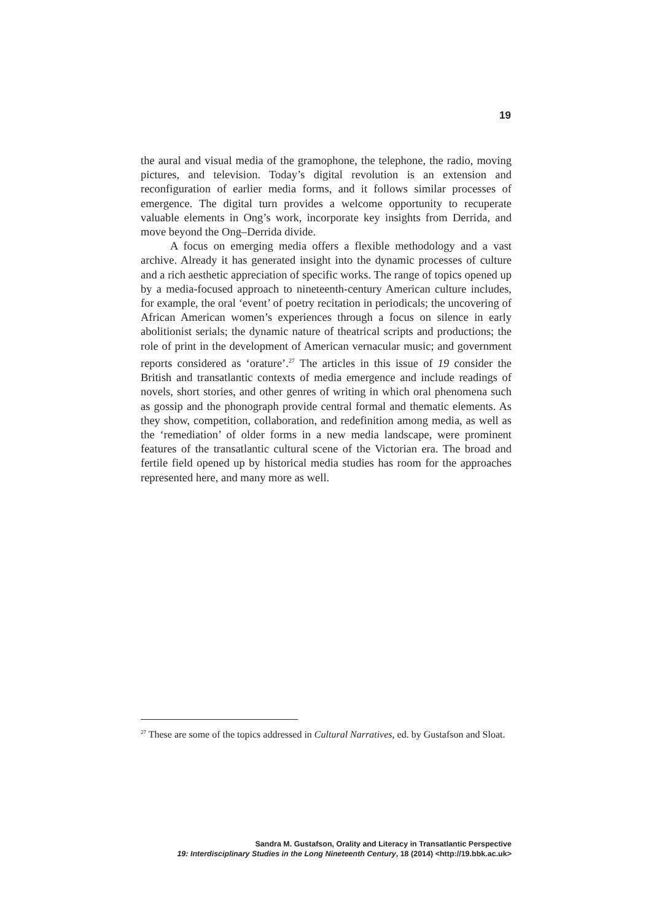19
the aural and visual media of the gramophone, the telephone, the radio, moving pictures, and television. Today’s digital revolution is an extension and reconfiguration of earlier media forms, and it follows similar processes of emergence. The digital turn provides a welcome opportunity to recuperate valuable elements in Ong’s work, incorporate key insights from Derrida, and move beyond the Ong–Derrida divide.
A focus on emerging media offers a flexible methodology and a vast archive. Already it has generated insight into the dynamic processes of culture and a rich aesthetic appreciation of specific works. The range of topics opened up by a media-focused approach to nineteenth-century American culture includes, for example, the oral ‘event’ of poetry recitation in periodicals; the uncovering of African American women’s experiences through a focus on silence in early abolitionist serials; the dynamic nature of theatrical scripts and productions; the role of print in the development of American vernacular music; and government reports considered as ‘orature’.<sup>27</sup> The articles in this issue of 19 consider the British and transatlantic contexts of media emergence and include readings of novels, short stories, and other genres of writing in which oral phenomena such as gossip and the phonograph provide central formal and thematic elements. As they show, competition, collaboration, and redefinition among media, as well as the ‘remediation’ of older forms in a new media landscape, were prominent features of the transatlantic cultural scene of the Victorian era. The broad and fertile field opened up by historical media studies has room for the approaches represented here, and many more as well.
<sup>27</sup> These are some of the topics addressed in Cultural Narratives, ed. by Gustafson and Sloat.
Sandra M. Gustafson, Orality and Literacy in Transatlantic Perspective
19: Interdisciplinary Studies in the Long Nineteenth Century, 18 (2014) <http://19.bbk.ac.uk>